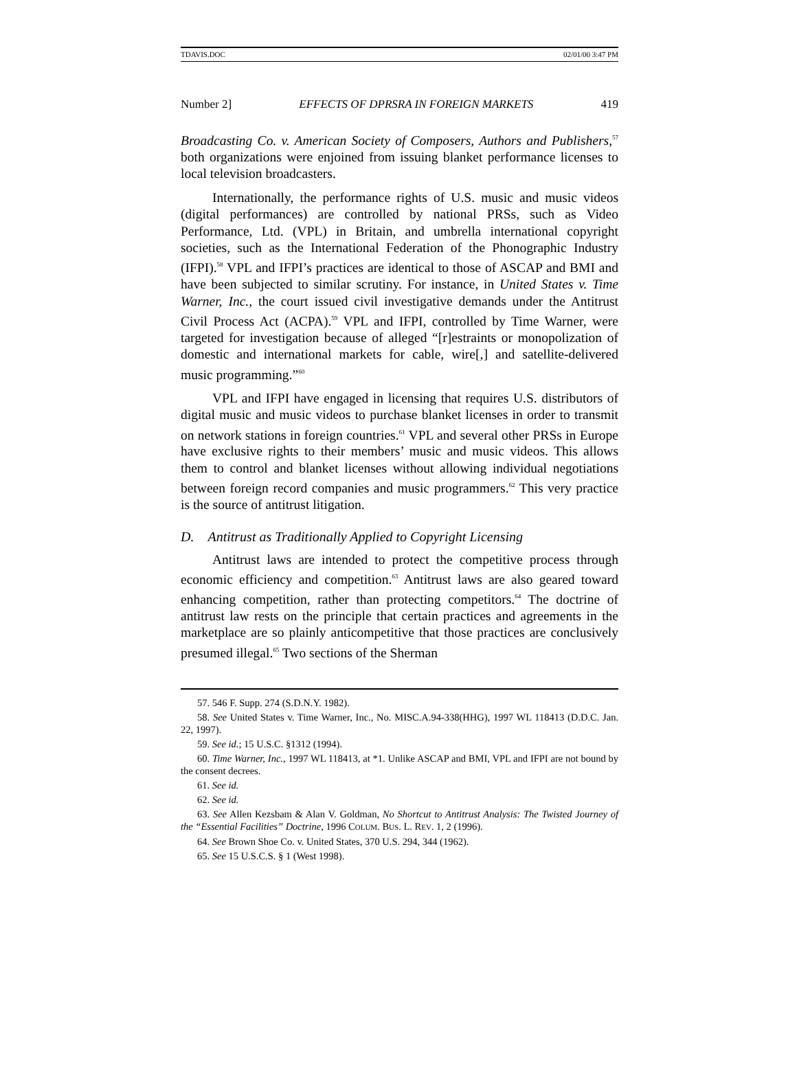TDAVIS.DOC 02/01/00 3:47 PM
Number 2] EFFECTS OF DPRSRA IN FOREIGN MARKETS 419
Broadcasting Co. v. American Society of Composers, Authors and Publishers,<sup>57</sup> both organizations were enjoined from issuing blanket performance licenses to local television broadcasters.
Internationally, the performance rights of U.S. music and music videos (digital performances) are controlled by national PRSs, such as Video Performance, Ltd. (VPL) in Britain, and umbrella international copyright societies, such as the International Federation of the Phonographic Industry (IFPI).<sup>58</sup> VPL and IFPI’s practices are identical to those of ASCAP and BMI and have been subjected to similar scrutiny. For instance, in United States v. Time Warner, Inc., the court issued civil investigative demands under the Antitrust Civil Process Act (ACPA).<sup>59</sup> VPL and IFPI, controlled by Time Warner, were targeted for investigation because of alleged “[r]estraints or monopolization of domestic and international markets for cable, wire[,] and satellite-delivered music programming.”<sup>60</sup>
VPL and IFPI have engaged in licensing that requires U.S. distributors of digital music and music videos to purchase blanket licenses in order to transmit on network stations in foreign countries.<sup>61</sup> VPL and several other PRSs in Europe have exclusive rights to their members’ music and music videos. This allows them to control and blanket licenses without allowing individual negotiations between foreign record companies and music programmers.<sup>62</sup> This very practice is the source of antitrust litigation.
D. Antitrust as Traditionally Applied to Copyright Licensing
Antitrust laws are intended to protect the competitive process through economic efficiency and competition.<sup>63</sup> Antitrust laws are also geared toward enhancing competition, rather than protecting competitors.<sup>64</sup> The doctrine of antitrust law rests on the principle that certain practices and agreements in the marketplace are so plainly anticompetitive that those practices are conclusively presumed illegal.<sup>65</sup> Two sections of the Sherman
57. 546 F. Supp. 274 (S.D.N.Y. 1982).
58. See United States v. Time Warner, Inc., No. MISC.A.94-338(HHG), 1997 WL 118413 (D.D.C. Jan. 22, 1997).
59. See id.; 15 U.S.C. §1312 (1994).
60. Time Warner, Inc., 1997 WL 118413, at *1. Unlike ASCAP and BMI, VPL and IFPI are not bound by the consent decrees.
61. See id.
62. See id.
63. See Allen Kezsbam & Alan V. Goldman, No Shortcut to Antitrust Analysis: The Twisted Journey of the “Essential Facilities” Doctrine, 1996 COLUM. BUS. L. REV. 1, 2 (1996).
64. See Brown Shoe Co. v. United States, 370 U.S. 294, 344 (1962).
65. See 15 U.S.C.S. § 1 (West 1998).